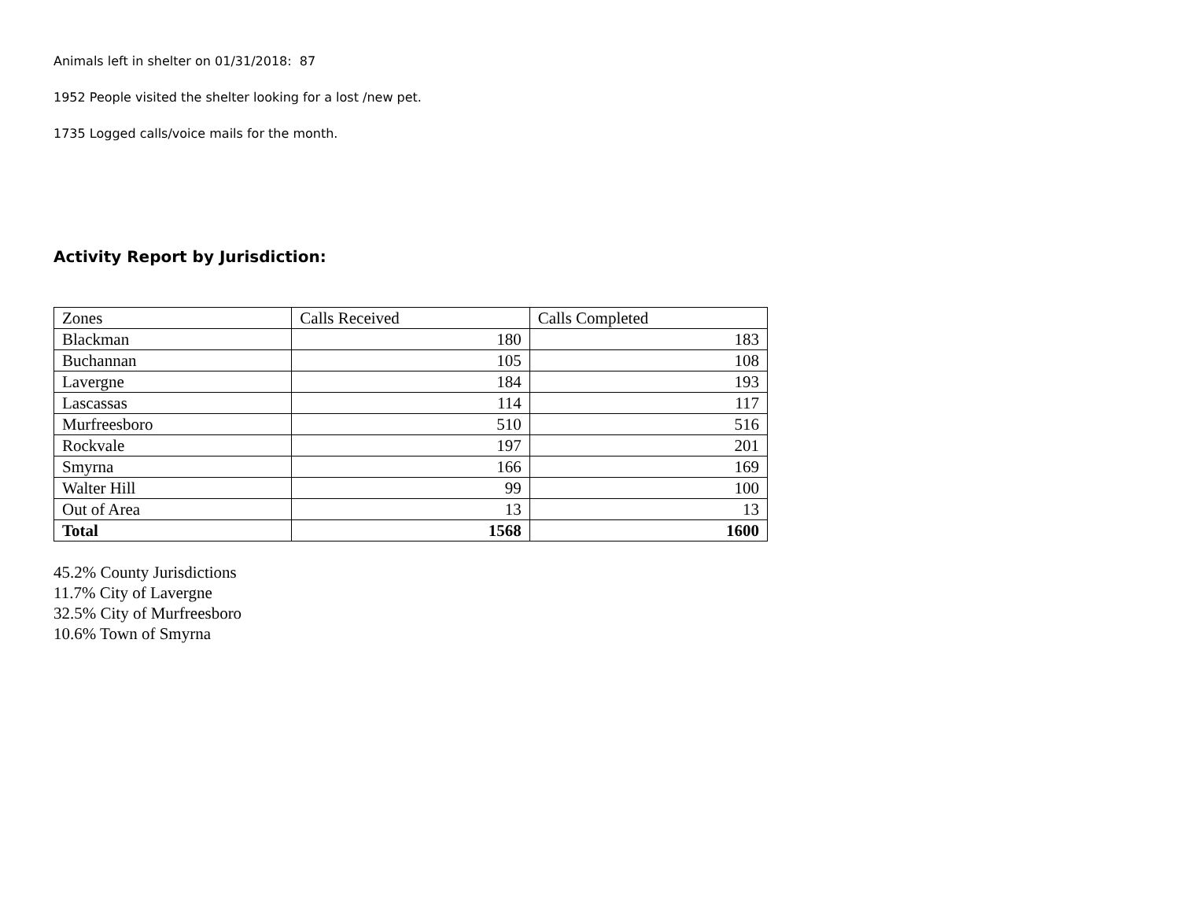Animals left in shelter on 01/31/2018: 87
1952 People visited the shelter looking for a lost /new pet.
1735 Logged calls/voice mails for the month.
Activity Report by Jurisdiction:
| Zones | Calls Received | Calls Completed |
| Blackman | 180 | 183 |
| Buchannan | 105 | 108 |
| Lavergne | 184 | 193 |
| Lascassas | 114 | 117 |
| Murfreesboro | 510 | 516 |
| Rockvale | 197 | 201 |
| Smyrna | 166 | 169 |
| Walter Hill | 99 | 100 |
| Out of Area | 13 | 13 |
| Total | 1568 | 1600 |
45.2% County Jurisdictions
11.7% City of Lavergne
32.5% City of Murfreesboro
10.6% Town of Smyrna